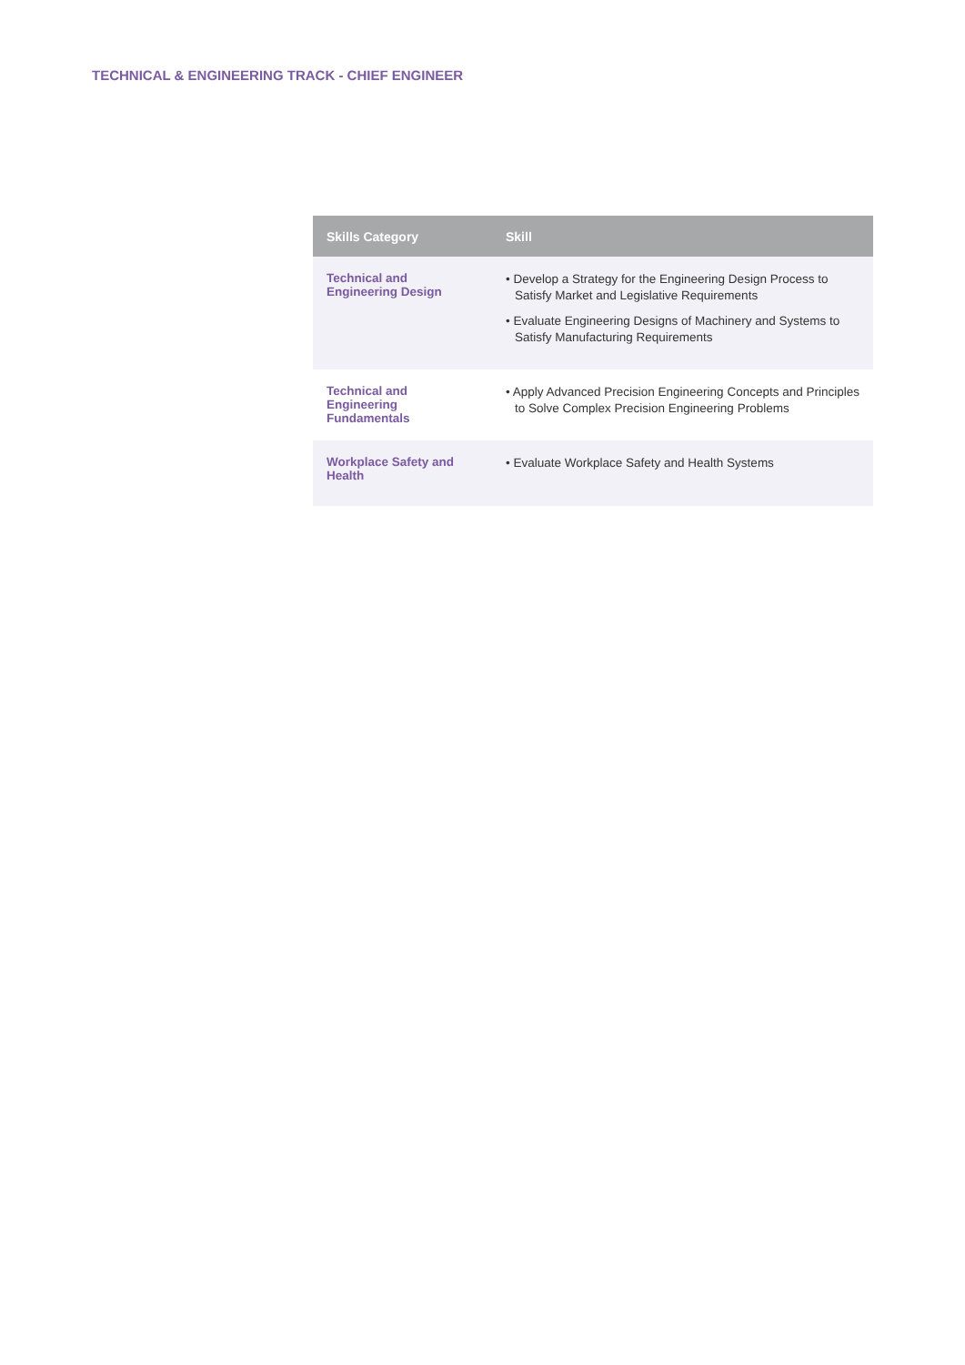TECHNICAL & ENGINEERING TRACK - CHIEF ENGINEER
| Skills Category | Skill |
| --- | --- |
| Technical and Engineering Design | • Develop a Strategy for the Engineering Design Process to Satisfy Market and Legislative Requirements • Evaluate Engineering Designs of Machinery and Systems to Satisfy Manufacturing Requirements |
| Technical and Engineering Fundamentals | • Apply Advanced Precision Engineering Concepts and Principles to Solve Complex Precision Engineering Problems |
| Workplace Safety and Health | • Evaluate Workplace Safety and Health Systems |